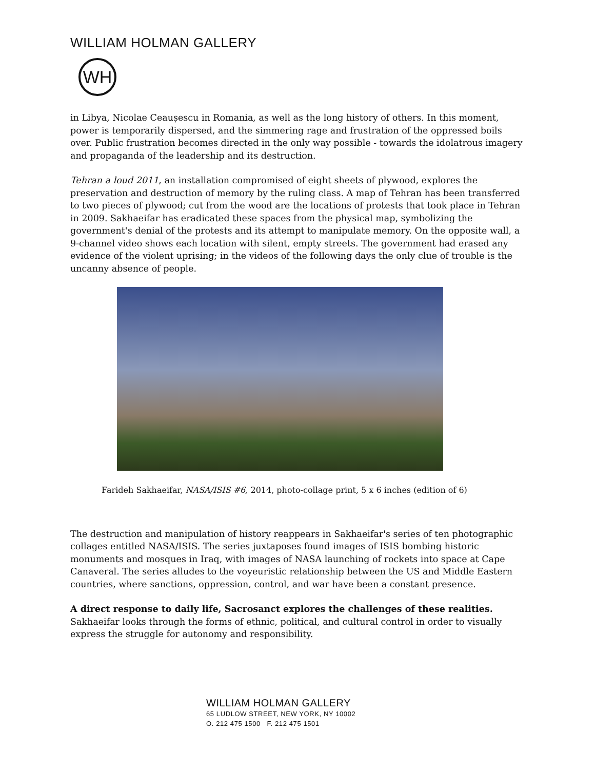WILLIAM HOLMAN GALLERY
WH
in Libya, Nicolae Ceaușescu in Romania, as well as the long history of others. In this moment, power is temporarily dispersed, and the simmering rage and frustration of the oppressed boils over. Public frustration becomes directed in the only way possible - towards the idolatrous imagery and propaganda of the leadership and its destruction.
Tehran a loud 2011, an installation compromised of eight sheets of plywood, explores the preservation and destruction of memory by the ruling class. A map of Tehran has been transferred to two pieces of plywood; cut from the wood are the locations of protests that took place in Tehran in 2009. Sakhaeifar has eradicated these spaces from the physical map, symbolizing the government's denial of the protests and its attempt to manipulate memory. On the opposite wall, a 9-channel video shows each location with silent, empty streets. The government had erased any evidence of the violent uprising; in the videos of the following days the only clue of trouble is the uncanny absence of people.
Farideh Sakhaeifar, NASA/ISIS #6, 2014, photo-collage print, 5 x 6 inches (edition of 6)
The destruction and manipulation of history reappears in Sakhaeifar's series of ten photographic collages entitled NASA/ISIS. The series juxtaposes found images of ISIS bombing historic monuments and mosques in Iraq, with images of NASA launching of rockets into space at Cape Canaveral. The series alludes to the voyeuristic relationship between the US and Middle Eastern countries, where sanctions, oppression, control, and war have been a constant presence.
A direct response to daily life, Sacrosanct explores the challenges of these realities.
Sakhaeifar looks through the forms of ethnic, political, and cultural control in order to visually express the struggle for autonomy and responsibility.
WILLIAM HOLMAN GALLERY
65 LUDLOW STREET, NEW YORK, NY 10002
O. 212 475 1500 F. 212 475 1501